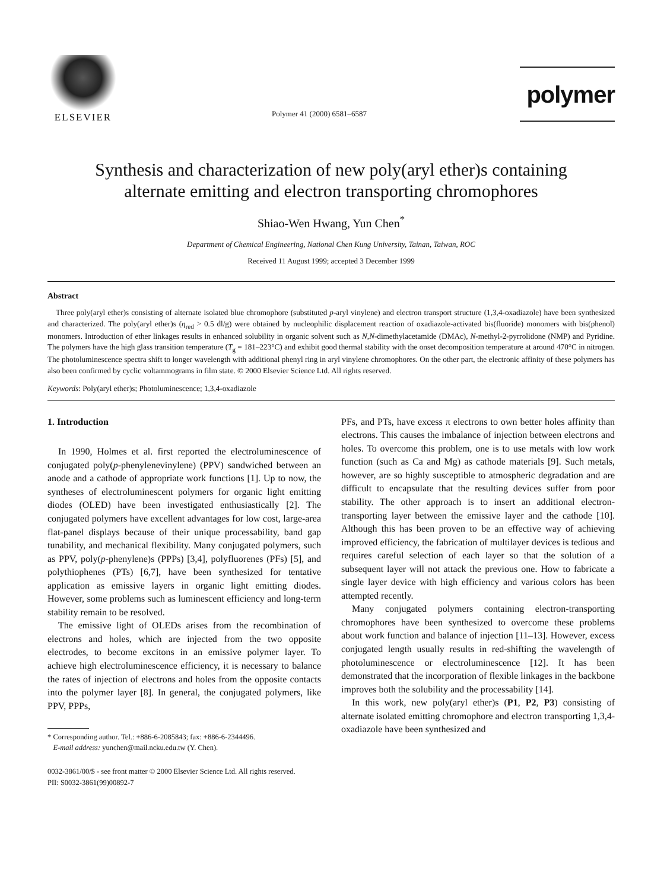ELSEVIER
Polymer 41 (2000) 6581–6587
polymer
Synthesis and characterization of new poly(aryl ether)s containing
alternate emitting and electron transporting chromophores
Shiao-Wen Hwang, Yun Chen<sup>*</sup>
Department of Chemical Engineering, National Chen Kung University, Tainan, Taiwan, ROC
Received 11 August 1999; accepted 3 December 1999
Abstract
Three poly(aryl ether)s consisting of alternate isolated blue chromophore (substituted p-aryl vinylene) and electron transport structure (1,3,4-oxadiazole) have been synthesized and characterized. The poly(aryl ether)s (η<sub>red</sub> > 0.5 dl/g) were obtained by nucleophilic displacement reaction of oxadiazole-activated bis(fluoride) monomers with bis(phenol) monomers. Introduction of ether linkages results in enhanced solubility in organic solvent such as N,N-dimethylacetamide (DMAc), N-methyl-2-pyrrolidone (NMP) and Pyridine. The polymers have the high glass transition temperature (T<sub>g</sub> = 181–223°C) and exhibit good thermal stability with the onset decomposition temperature at around 470°C in nitrogen. The photoluminescence spectra shift to longer wavelength with additional phenyl ring in aryl vinylene chromophores. On the other part, the electronic affinity of these polymers has also been confirmed by cyclic voltammograms in film state. © 2000 Elsevier Science Ltd. All rights reserved.
Keywords: Poly(aryl ether)s; Photoluminescence; 1,3,4-oxadiazole
1. Introduction
In 1990, Holmes et al. first reported the electroluminescence of conjugated poly(p-phenylenevinylene) (PPV) sandwiched between an anode and a cathode of appropriate work functions [1]. Up to now, the syntheses of electroluminescent polymers for organic light emitting diodes (OLED) have been investigated enthusiastically [2]. The conjugated polymers have excellent advantages for low cost, large-area flat-panel displays because of their unique processability, band gap tunability, and mechanical flexibility. Many conjugated polymers, such as PPV, poly(p-phenylene)s (PPPs) [3,4], polyfluorenes (PFs) [5], and polythiophenes (PTs) [6,7], have been synthesized for tentative application as emissive layers in organic light emitting diodes. However, some problems such as luminescent efficiency and long-term stability remain to be resolved.
The emissive light of OLEDs arises from the recombination of electrons and holes, which are injected from the two opposite electrodes, to become excitons in an emissive polymer layer. To achieve high electroluminescence efficiency, it is necessary to balance the rates of injection of electrons and holes from the opposite contacts into the polymer layer [8]. In general, the conjugated polymers, like PPV, PPPs,
* Corresponding author. Tel.: +886-6-2085843; fax: +886-6-2344496.
E-mail address: yunchen@mail.ncku.edu.tw (Y. Chen).
PFs, and PTs, have excess π electrons to own better holes affinity than electrons. This causes the imbalance of injection between electrons and holes. To overcome this problem, one is to use metals with low work function (such as Ca and Mg) as cathode materials [9]. Such metals, however, are so highly susceptible to atmospheric degradation and are difficult to encapsulate that the resulting devices suffer from poor stability. The other approach is to insert an additional electron-transporting layer between the emissive layer and the cathode [10]. Although this has been proven to be an effective way of achieving improved efficiency, the fabrication of multilayer devices is tedious and requires careful selection of each layer so that the solution of a subsequent layer will not attack the previous one. How to fabricate a single layer device with high efficiency and various colors has been attempted recently.
Many conjugated polymers containing electron-transporting chromophores have been synthesized to overcome these problems about work function and balance of injection [11–13]. However, excess conjugated length usually results in red-shifting the wavelength of photoluminescence or electroluminescence [12]. It has been demonstrated that the incorporation of flexible linkages in the backbone improves both the solubility and the processability [14].
In this work, new poly(aryl ether)s (P1, P2, P3) consisting of alternate isolated emitting chromophore and electron transporting 1,3,4-oxadiazole have been synthesized and
0032-3861/00/$ - see front matter © 2000 Elsevier Science Ltd. All rights reserved.
PII: S0032-3861(99)00892-7